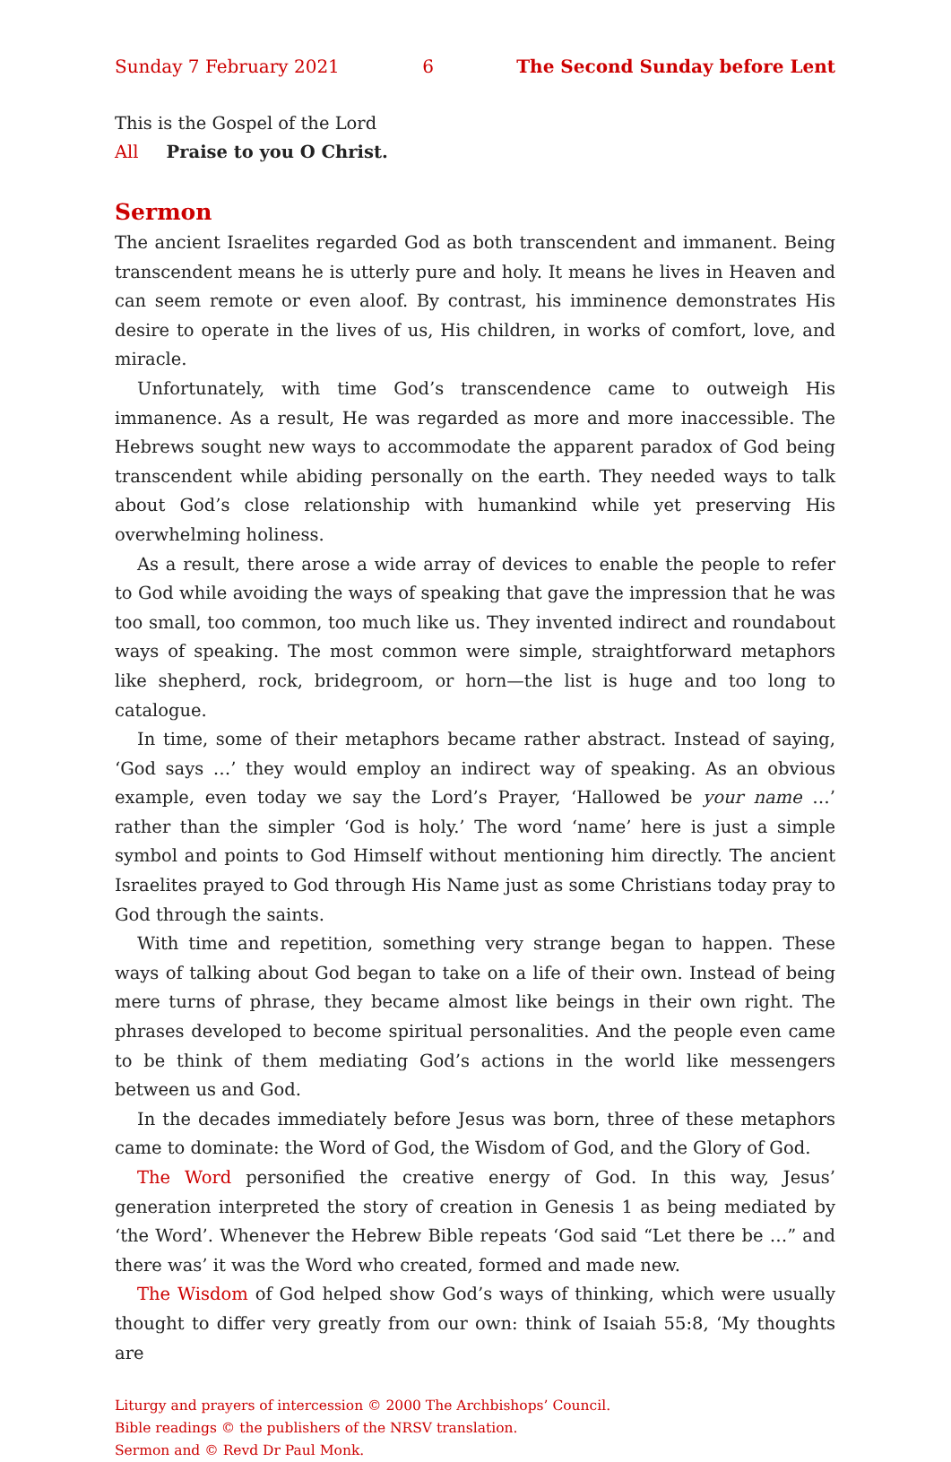Sunday 7 February 2021 6 The Second Sunday before Lent
This is the Gospel of the Lord
All Praise to you O Christ.
Sermon
The ancient Israelites regarded God as both transcendent and immanent. Being transcendent means he is utterly pure and holy. It means he lives in Heaven and can seem remote or even aloof. By contrast, his imminence demonstrates His desire to operate in the lives of us, His children, in works of comfort, love, and miracle.
Unfortunately, with time God’s transcendence came to outweigh His immanence. As a result, He was regarded as more and more inaccessible. The Hebrews sought new ways to accommodate the apparent paradox of God being transcendent while abiding personally on the earth. They needed ways to talk about God’s close relationship with humankind while yet preserving His overwhelming holiness.
As a result, there arose a wide array of devices to enable the people to refer to God while avoiding the ways of speaking that gave the impression that he was too small, too common, too much like us. They invented indirect and roundabout ways of speaking. The most common were simple, straightforward metaphors like shepherd, rock, bridegroom, or horn—the list is huge and too long to catalogue.
In time, some of their metaphors became rather abstract. Instead of saying, ‘God says …’ they would employ an indirect way of speaking. As an obvious example, even today we say the Lord’s Prayer, ‘Hallowed be your name …’ rather than the simpler ‘God is holy.’ The word ‘name’ here is just a simple symbol and points to God Himself without mentioning him directly. The ancient Israelites prayed to God through His Name just as some Christians today pray to God through the saints.
With time and repetition, something very strange began to happen. These ways of talking about God began to take on a life of their own. Instead of being mere turns of phrase, they became almost like beings in their own right. The phrases developed to become spiritual personalities. And the people even came to be think of them mediating God’s actions in the world like messengers between us and God.
In the decades immediately before Jesus was born, three of these metaphors came to dominate: the Word of God, the Wisdom of God, and the Glory of God.
The Word personified the creative energy of God. In this way, Jesus’ generation interpreted the story of creation in Genesis 1 as being mediated by ‘the Word’. Whenever the Hebrew Bible repeats ‘God said “Let there be …” and there was’ it was the Word who created, formed and made new.
The Wisdom of God helped show God’s ways of thinking, which were usually thought to differ very greatly from our own: think of Isaiah 55:8, ‘My thoughts are
Liturgy and prayers of intercession © 2000 The Archbishops’ Council.
Bible readings © the publishers of the NRSV translation.
Sermon and © Revd Dr Paul Monk.